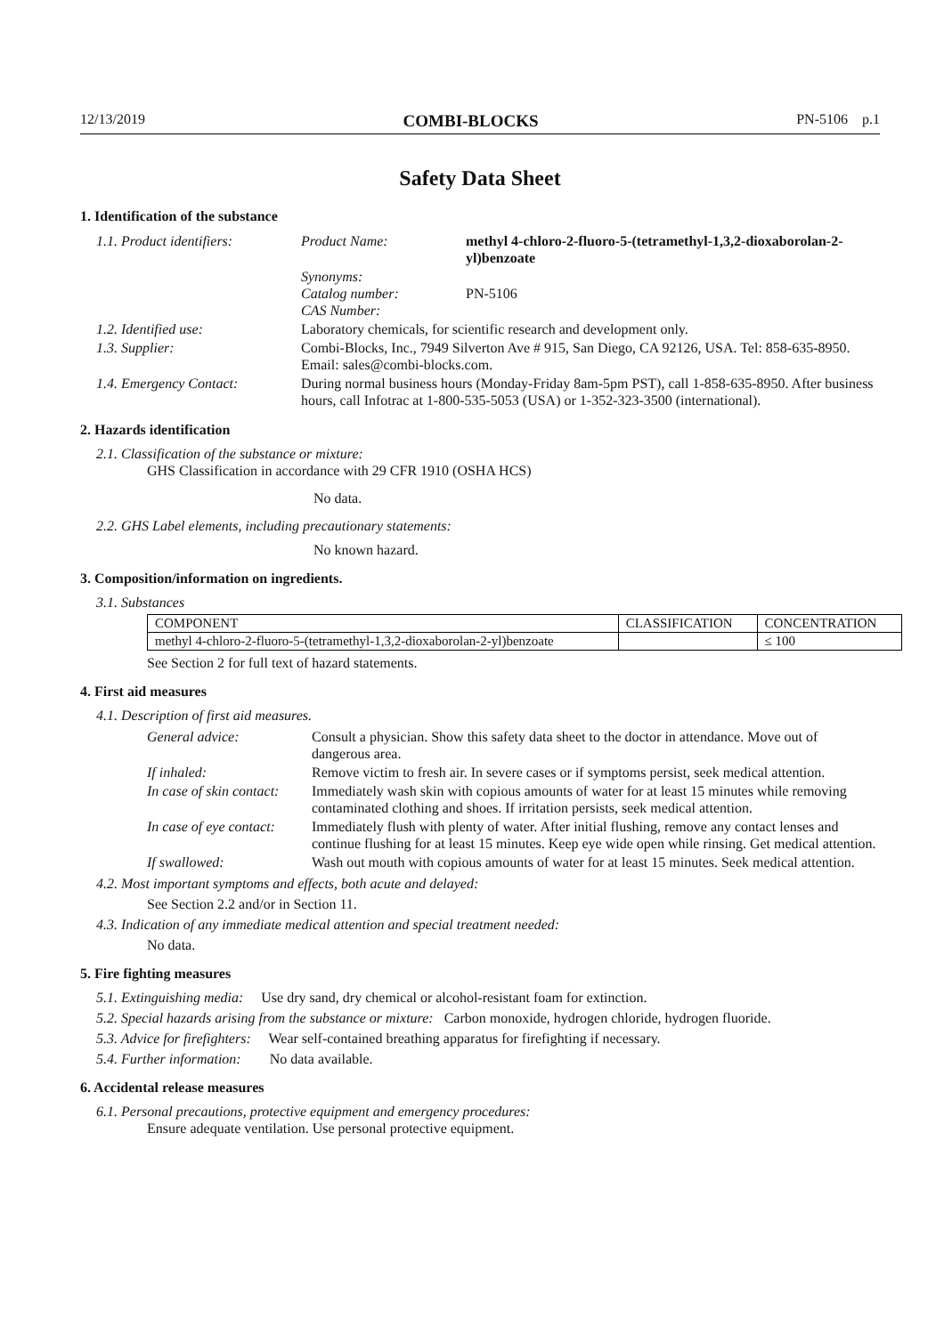12/13/2019 COMBI-BLOCKS PN-5106 p.1
Safety Data Sheet
1. Identification of the substance
| 1.1. Product identifiers: | Product Name: | methyl 4-chloro-2-fluoro-5-(tetramethyl-1,3,2-dioxaborolan-2-yl)benzoate |
| | Synonyms: Catalog number: CAS Number: | PN-5106 |
| 1.2. Identified use: | Laboratory chemicals, for scientific research and development only. | |
| 1.3. Supplier: | Combi-Blocks, Inc., 7949 Silverton Ave # 915, San Diego, CA 92126, USA. Tel: 858-635-8950. Email: sales@combi-blocks.com. | |
| 1.4. Emergency Contact: | During normal business hours (Monday-Friday 8am-5pm PST), call 1-858-635-8950. After business hours, call Infotrac at 1-800-535-5053 (USA) or 1-352-323-3500 (international). | |
2. Hazards identification
2.1. Classification of the substance or mixture:
GHS Classification in accordance with 29 CFR 1910 (OSHA HCS)
No data.
2.2. GHS Label elements, including precautionary statements:
No known hazard.
3. Composition/information on ingredients.
3.1. Substances
| COMPONENT | CLASSIFICATION | CONCENTRATION |
| --- | --- | --- |
| methyl 4-chloro-2-fluoro-5-(tetramethyl-1,3,2-dioxaborolan-2-yl)benzoate | | ≤ 100 |
See Section 2 for full text of hazard statements.
4. First aid measures
4.1. Description of first aid measures.
| General advice: | Consult a physician. Show this safety data sheet to the doctor in attendance. Move out of dangerous area. |
| If inhaled: | Remove victim to fresh air. In severe cases or if symptoms persist, seek medical attention. |
| In case of skin contact: | Immediately wash skin with copious amounts of water for at least 15 minutes while removing contaminated clothing and shoes. If irritation persists, seek medical attention. |
| In case of eye contact: | Immediately flush with plenty of water. After initial flushing, remove any contact lenses and continue flushing for at least 15 minutes. Keep eye wide open while rinsing. Get medical attention. |
| If swallowed: | Wash out mouth with copious amounts of water for at least 15 minutes. Seek medical attention. |
4.2. Most important symptoms and effects, both acute and delayed:
See Section 2.2 and/or in Section 11.
4.3. Indication of any immediate medical attention and special treatment needed:
No data.
5. Fire fighting measures
5.1. Extinguishing media: Use dry sand, dry chemical or alcohol-resistant foam for extinction.
5.2. Special hazards arising from the substance or mixture: Carbon monoxide, hydrogen chloride, hydrogen fluoride.
5.3. Advice for firefighters: Wear self-contained breathing apparatus for firefighting if necessary.
5.4. Further information: No data available.
6. Accidental release measures
6.1. Personal precautions, protective equipment and emergency procedures:
Ensure adequate ventilation. Use personal protective equipment.